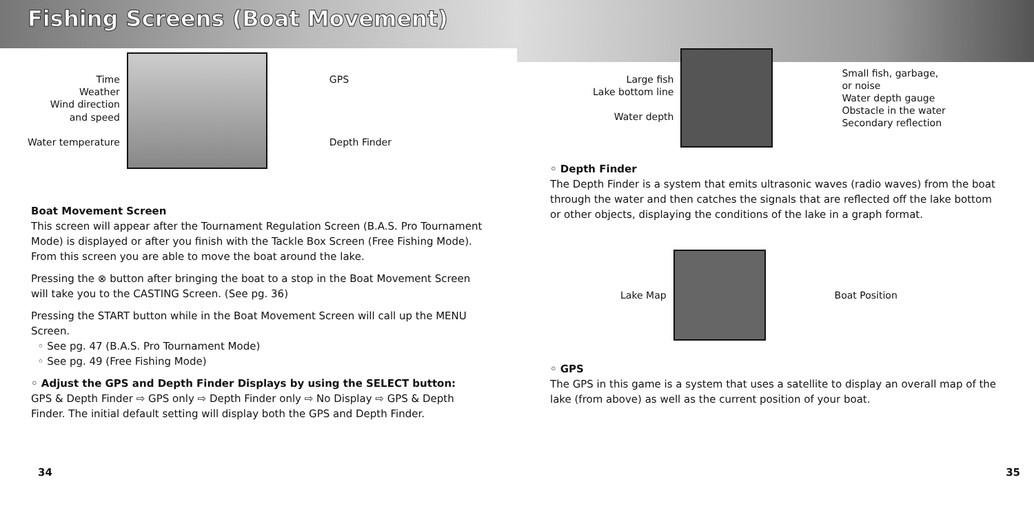Fishing Screens (Boat Movement)
Time
Weather
Wind direction
and speed
Water temperature
GPS
Depth Finder
Boat Movement Screen
This screen will appear after the Tournament Regulation Screen (B.A.S. Pro Tournament Mode) is displayed or after you finish with the Tackle Box Screen (Free Fishing Mode). From this screen you are able to move the boat around the lake.
Pressing the ⊗ button after bringing the boat to a stop in the Boat Movement Screen will take you to the CASTING Screen. (See pg. 36)
Pressing the START button while in the Boat Movement Screen will call up the MENU Screen.
◦ See pg. 47 (B.A.S. Pro Tournament Mode)
◦ See pg. 49 (Free Fishing Mode)
◦ Adjust the GPS and Depth Finder Displays by using the SELECT button:
GPS & Depth Finder ⇨ GPS only ⇨ Depth Finder only ⇨ No Display ⇨ GPS & Depth Finder. The initial default setting will display both the GPS and Depth Finder.
34
Large fish
Lake bottom line
Water depth
Small fish, garbage,
or noise
Water depth gauge
Obstacle in the water
Secondary reflection
◦ Depth Finder
The Depth Finder is a system that emits ultrasonic waves (radio waves) from the boat through the water and then catches the signals that are reflected off the lake bottom or other objects, displaying the conditions of the lake in a graph format.
Lake Map Boat Position
◦ GPS
The GPS in this game is a system that uses a satellite to display an overall map of the lake (from above) as well as the current position of your boat.
35